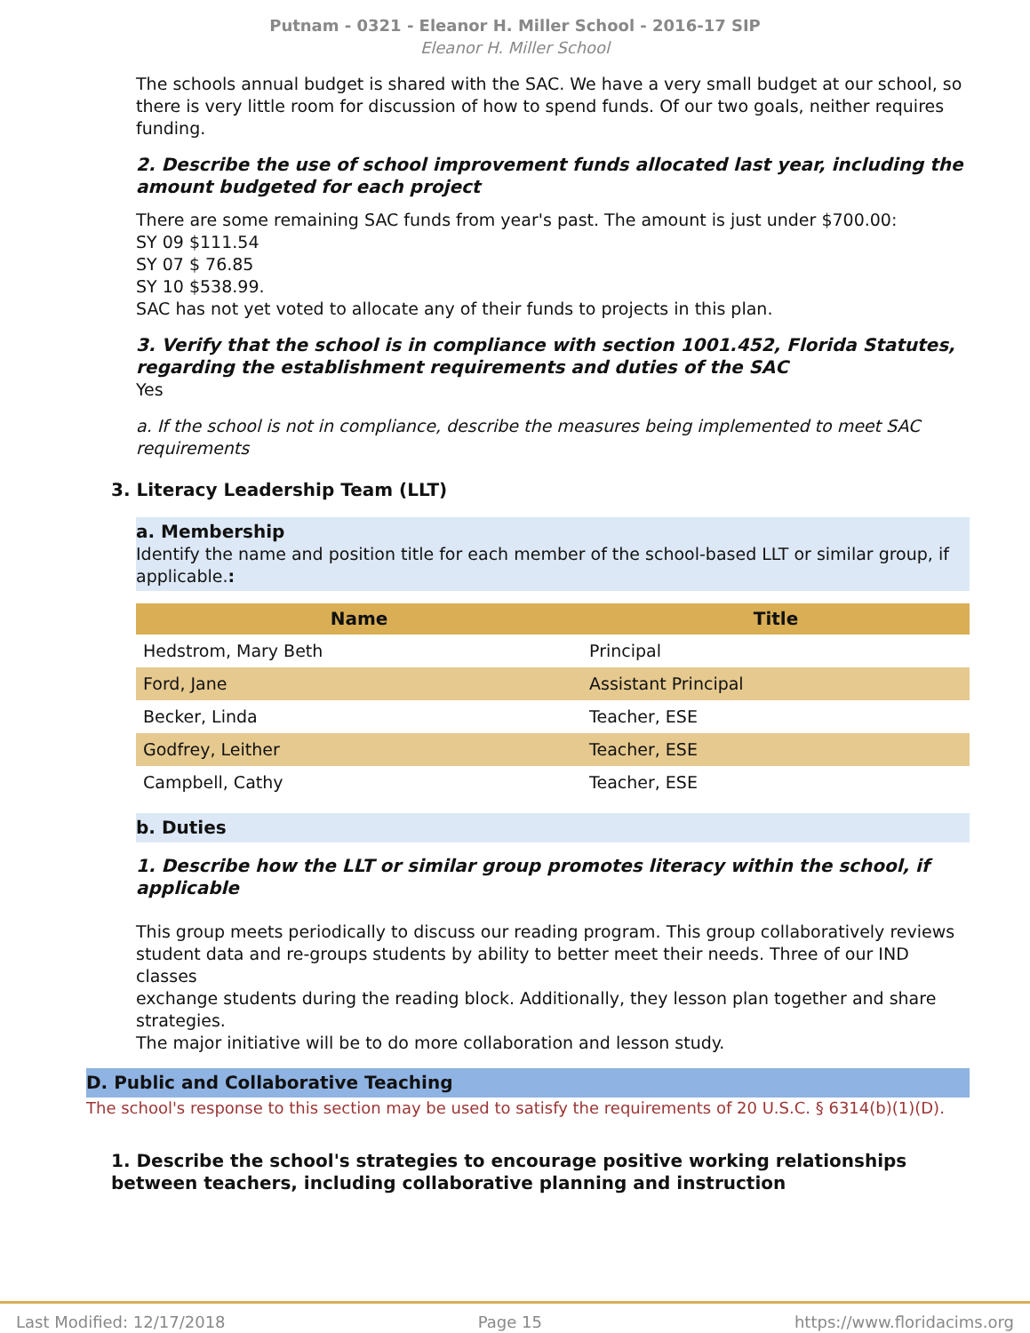Putnam - 0321 - Eleanor H. Miller School - 2016-17 SIP
Eleanor H. Miller School
The schools annual budget is shared with the SAC. We have a very small budget at our school, so there is very little room for discussion of how to spend funds. Of our two goals, neither requires funding.
2. Describe the use of school improvement funds allocated last year, including the amount budgeted for each project
There are some remaining SAC funds from year's past. The amount is just under $700.00:
SY 09 $111.54
SY 07 $ 76.85
SY 10 $538.99.
SAC has not yet voted to allocate any of their funds to projects in this plan.
3. Verify that the school is in compliance with section 1001.452, Florida Statutes, regarding the establishment requirements and duties of the SAC
Yes
a. If the school is not in compliance, describe the measures being implemented to meet SAC requirements
3. Literacy Leadership Team (LLT)
a. Membership
Identify the name and position title for each member of the school-based LLT or similar group, if applicable.:
| Name | Title |
| --- | --- |
| Hedstrom, Mary Beth | Principal |
| Ford, Jane | Assistant Principal |
| Becker, Linda | Teacher, ESE |
| Godfrey, Leither | Teacher, ESE |
| Campbell, Cathy | Teacher, ESE |
b. Duties
1. Describe how the LLT or similar group promotes literacy within the school, if applicable
This group meets periodically to discuss our reading program. This group collaboratively reviews
student data and re-groups students by ability to better meet their needs. Three of our IND classes
exchange students during the reading block. Additionally, they lesson plan together and share strategies.
The major initiative will be to do more collaboration and lesson study.
D. Public and Collaborative Teaching
The school's response to this section may be used to satisfy the requirements of 20 U.S.C. § 6314(b)(1)(D).
1. Describe the school's strategies to encourage positive working relationships between teachers, including collaborative planning and instruction
Last Modified: 12/17/2018 Page 15 https://www.floridacims.org